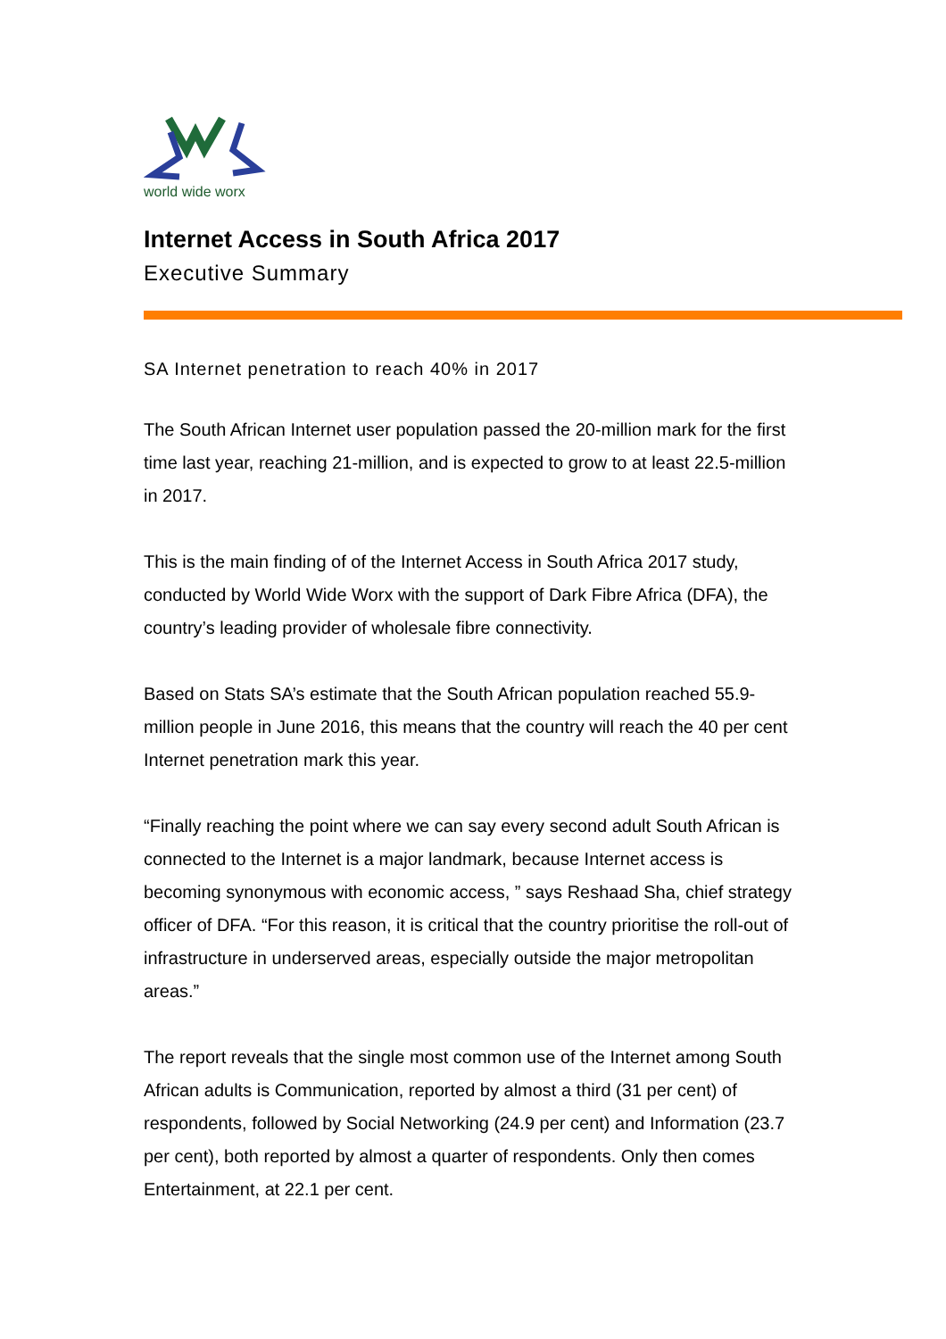world wide worx
Internet Access in South Africa 2017
Executive Summary
SA Internet penetration to reach 40% in 2017
The South African Internet user population passed the 20-million mark for the first time last year, reaching 21-million, and is expected to grow to at least 22.5-million in 2017.
This is the main finding of of the Internet Access in South Africa 2017 study, conducted by World Wide Worx with the support of Dark Fibre Africa (DFA), the country’s leading provider of wholesale fibre connectivity.
Based on Stats SA’s estimate that the South African population reached 55.9-million people in June 2016, this means that the country will reach the 40 per cent Internet penetration mark this year.
“Finally reaching the point where we can say every second adult South African is connected to the Internet is a major landmark, because Internet access is becoming synonymous with economic access, ” says Reshaad Sha, chief strategy officer of DFA. “For this reason, it is critical that the country prioritise the roll-out of infrastructure in underserved areas, especially outside the major metropolitan areas.”
The report reveals that the single most common use of the Internet among South African adults is Communication, reported by almost a third (31 per cent) of respondents, followed by Social Networking (24.9 per cent) and Information (23.7 per cent), both reported by almost a quarter of respondents. Only then comes Entertainment, at 22.1 per cent.